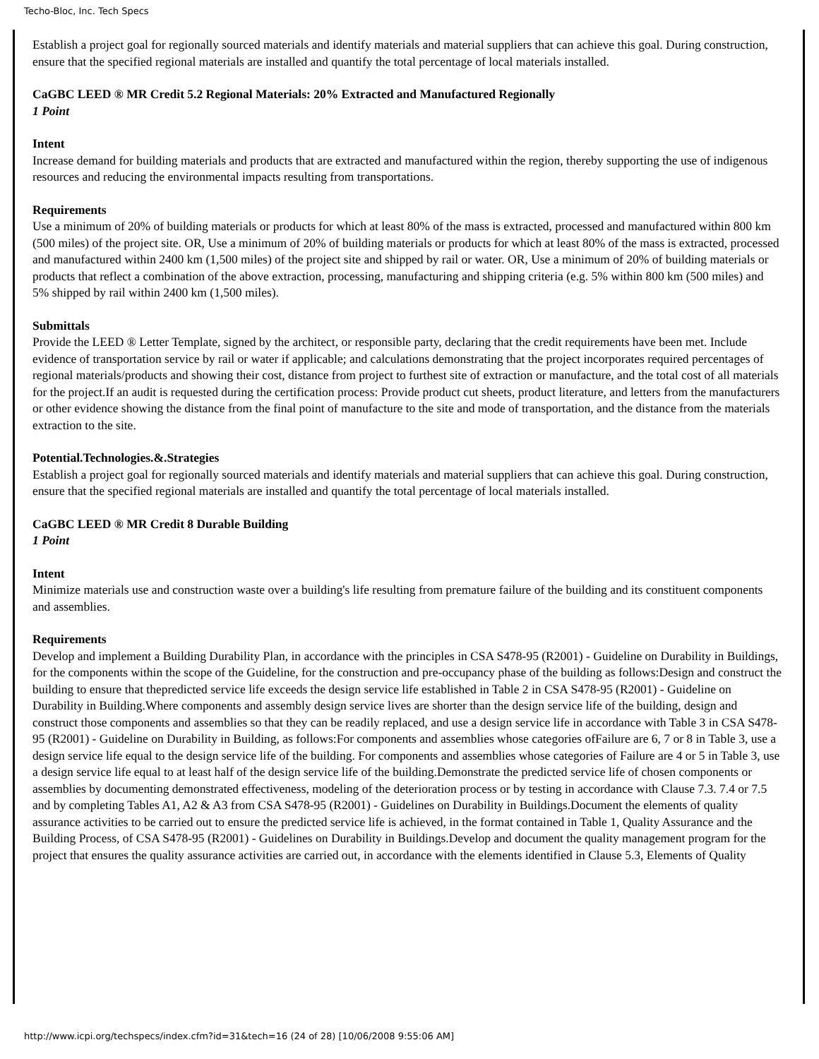Techo-Bloc, Inc. Tech Specs
Establish a project goal for regionally sourced materials and identify materials and material suppliers that can achieve this goal. During construction, ensure that the specified regional materials are installed and quantify the total percentage of local materials installed.
CaGBC LEED ® MR Credit 5.2 Regional Materials: 20% Extracted and Manufactured Regionally
1 Point
Intent
Increase demand for building materials and products that are extracted and manufactured within the region, thereby supporting the use of indigenous resources and reducing the environmental impacts resulting from transportations.
Requirements
Use a minimum of 20% of building materials or products for which at least 80% of the mass is extracted, processed and manufactured within 800 km (500 miles) of the project site. OR, Use a minimum of 20% of building materials or products for which at least 80% of the mass is extracted, processed and manufactured within 2400 km (1,500 miles) of the project site and shipped by rail or water. OR, Use a minimum of 20% of building materials or products that reflect a combination of the above extraction, processing, manufacturing and shipping criteria (e.g. 5% within 800 km (500 miles) and 5% shipped by rail within 2400 km (1,500 miles).
Submittals
Provide the LEED ® Letter Template, signed by the architect, or responsible party, declaring that the credit requirements have been met. Include evidence of transportation service by rail or water if applicable; and calculations demonstrating that the project incorporates required percentages of regional materials/products and showing their cost, distance from project to furthest site of extraction or manufacture, and the total cost of all materials for the project.If an audit is requested during the certification process: Provide product cut sheets, product literature, and letters from the manufacturers or other evidence showing the distance from the final point of manufacture to the site and mode of transportation, and the distance from the materials extraction to the site.
Potential.Technologies.&.Strategies
Establish a project goal for regionally sourced materials and identify materials and material suppliers that can achieve this goal. During construction, ensure that the specified regional materials are installed and quantify the total percentage of local materials installed.
CaGBC LEED ® MR Credit 8 Durable Building
1 Point
Intent
Minimize materials use and construction waste over a building's life resulting from premature failure of the building and its constituent components and assemblies.
Requirements
Develop and implement a Building Durability Plan, in accordance with the principles in CSA S478-95 (R2001) - Guideline on Durability in Buildings, for the components within the scope of the Guideline, for the construction and pre-occupancy phase of the building as follows:Design and construct the building to ensure that thepredicted service life exceeds the design service life established in Table 2 in CSA S478-95 (R2001) - Guideline on Durability in Building.Where components and assembly design service lives are shorter than the design service life of the building, design and construct those components and assemblies so that they can be readily replaced, and use a design service life in accordance with Table 3 in CSA S478-95 (R2001) - Guideline on Durability in Building, as follows:For components and assemblies whose categories ofFailure are 6, 7 or 8 in Table 3, use a design service life equal to the design service life of the building. For components and assemblies whose categories of Failure are 4 or 5 in Table 3, use a design service life equal to at least half of the design service life of the building.Demonstrate the predicted service life of chosen components or assemblies by documenting demonstrated effectiveness, modeling of the deterioration process or by testing in accordance with Clause 7.3. 7.4 or 7.5 and by completing Tables A1, A2 & A3 from CSA S478-95 (R2001) - Guidelines on Durability in Buildings.Document the elements of quality assurance activities to be carried out to ensure the predicted service life is achieved, in the format contained in Table 1, Quality Assurance and the Building Process, of CSA S478-95 (R2001) - Guidelines on Durability in Buildings.Develop and document the quality management program for the project that ensures the quality assurance activities are carried out, in accordance with the elements identified in Clause 5.3, Elements of Quality
http://www.icpi.org/techspecs/index.cfm?id=31&tech=16 (24 of 28) [10/06/2008 9:55:06 AM]